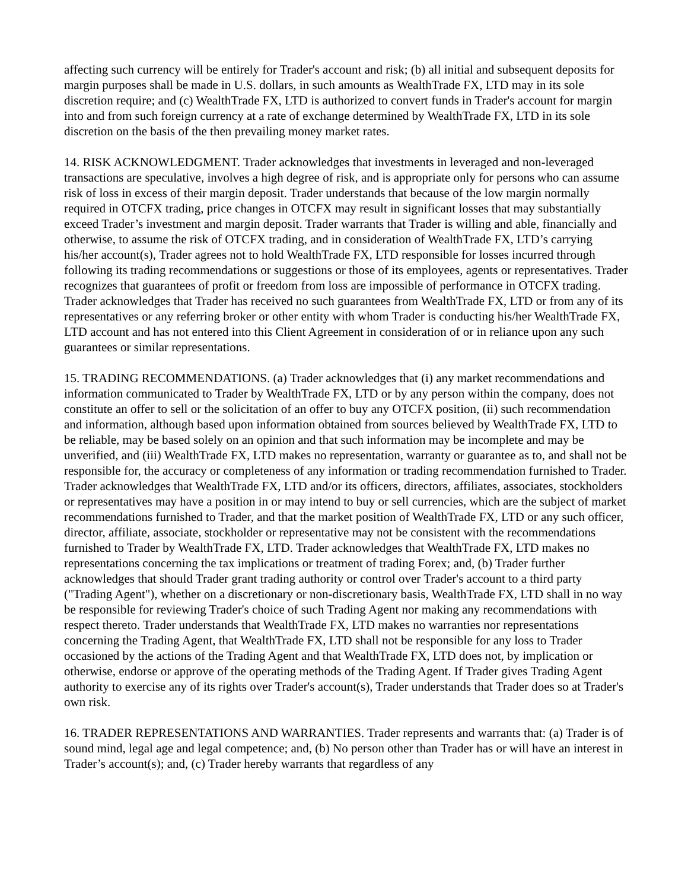affecting such currency will be entirely for Trader's account and risk; (b) all initial and subsequent deposits for margin purposes shall be made in U.S. dollars, in such amounts as WealthTrade FX, LTD may in its sole discretion require; and (c) WealthTrade FX, LTD is authorized to convert funds in Trader's account for margin into and from such foreign currency at a rate of exchange determined by WealthTrade FX, LTD in its sole discretion on the basis of the then prevailing money market rates.
14. RISK ACKNOWLEDGMENT. Trader acknowledges that investments in leveraged and non-leveraged transactions are speculative, involves a high degree of risk, and is appropriate only for persons who can assume risk of loss in excess of their margin deposit. Trader understands that because of the low margin normally required in OTCFX trading, price changes in OTCFX may result in significant losses that may substantially exceed Trader’s investment and margin deposit. Trader warrants that Trader is willing and able, financially and otherwise, to assume the risk of OTCFX trading, and in consideration of WealthTrade FX, LTD’s carrying his/her account(s), Trader agrees not to hold WealthTrade FX, LTD responsible for losses incurred through following its trading recommendations or suggestions or those of its employees, agents or representatives. Trader recognizes that guarantees of profit or freedom from loss are impossible of performance in OTCFX trading. Trader acknowledges that Trader has received no such guarantees from WealthTrade FX, LTD or from any of its representatives or any referring broker or other entity with whom Trader is conducting his/her WealthTrade FX, LTD account and has not entered into this Client Agreement in consideration of or in reliance upon any such guarantees or similar representations.
15. TRADING RECOMMENDATIONS. (a) Trader acknowledges that (i) any market recommendations and information communicated to Trader by WealthTrade FX, LTD or by any person within the company, does not constitute an offer to sell or the solicitation of an offer to buy any OTCFX position, (ii) such recommendation and information, although based upon information obtained from sources believed by WealthTrade FX, LTD to be reliable, may be based solely on an opinion and that such information may be incomplete and may be unverified, and (iii) WealthTrade FX, LTD makes no representation, warranty or guarantee as to, and shall not be responsible for, the accuracy or completeness of any information or trading recommendation furnished to Trader. Trader acknowledges that WealthTrade FX, LTD and/or its officers, directors, affiliates, associates, stockholders or representatives may have a position in or may intend to buy or sell currencies, which are the subject of market recommendations furnished to Trader, and that the market position of WealthTrade FX, LTD or any such officer, director, affiliate, associate, stockholder or representative may not be consistent with the recommendations furnished to Trader by WealthTrade FX, LTD. Trader acknowledges that WealthTrade FX, LTD makes no representations concerning the tax implications or treatment of trading Forex; and, (b) Trader further acknowledges that should Trader grant trading authority or control over Trader's account to a third party ("Trading Agent"), whether on a discretionary or non-discretionary basis, WealthTrade FX, LTD shall in no way be responsible for reviewing Trader's choice of such Trading Agent nor making any recommendations with respect thereto. Trader understands that WealthTrade FX, LTD makes no warranties nor representations concerning the Trading Agent, that WealthTrade FX, LTD shall not be responsible for any loss to Trader occasioned by the actions of the Trading Agent and that WealthTrade FX, LTD does not, by implication or otherwise, endorse or approve of the operating methods of the Trading Agent. If Trader gives Trading Agent authority to exercise any of its rights over Trader's account(s), Trader understands that Trader does so at Trader's own risk.
16. TRADER REPRESENTATIONS AND WARRANTIES. Trader represents and warrants that: (a) Trader is of sound mind, legal age and legal competence; and, (b) No person other than Trader has or will have an interest in Trader’s account(s); and, (c) Trader hereby warrants that regardless of any